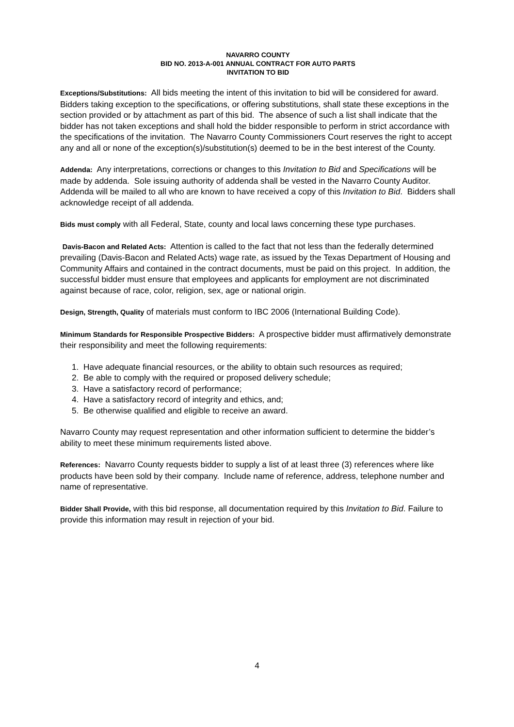NAVARRO COUNTY
BID NO. 2013-A-001 ANNUAL CONTRACT FOR AUTO PARTS
INVITATION TO BID
Exceptions/Substitutions: All bids meeting the intent of this invitation to bid will be considered for award. Bidders taking exception to the specifications, or offering substitutions, shall state these exceptions in the section provided or by attachment as part of this bid. The absence of such a list shall indicate that the bidder has not taken exceptions and shall hold the bidder responsible to perform in strict accordance with the specifications of the invitation. The Navarro County Commissioners Court reserves the right to accept any and all or none of the exception(s)/substitution(s) deemed to be in the best interest of the County.
Addenda: Any interpretations, corrections or changes to this Invitation to Bid and Specifications will be made by addenda. Sole issuing authority of addenda shall be vested in the Navarro County Auditor. Addenda will be mailed to all who are known to have received a copy of this Invitation to Bid. Bidders shall acknowledge receipt of all addenda.
Bids must comply with all Federal, State, county and local laws concerning these type purchases.
Davis-Bacon and Related Acts: Attention is called to the fact that not less than the federally determined prevailing (Davis-Bacon and Related Acts) wage rate, as issued by the Texas Department of Housing and Community Affairs and contained in the contract documents, must be paid on this project. In addition, the successful bidder must ensure that employees and applicants for employment are not discriminated against because of race, color, religion, sex, age or national origin.
Design, Strength, Quality of materials must conform to IBC 2006 (International Building Code).
Minimum Standards for Responsible Prospective Bidders: A prospective bidder must affirmatively demonstrate their responsibility and meet the following requirements:
1. Have adequate financial resources, or the ability to obtain such resources as required;
2. Be able to comply with the required or proposed delivery schedule;
3. Have a satisfactory record of performance;
4. Have a satisfactory record of integrity and ethics, and;
5. Be otherwise qualified and eligible to receive an award.
Navarro County may request representation and other information sufficient to determine the bidder’s ability to meet these minimum requirements listed above.
References: Navarro County requests bidder to supply a list of at least three (3) references where like products have been sold by their company. Include name of reference, address, telephone number and name of representative.
Bidder Shall Provide, with this bid response, all documentation required by this Invitation to Bid. Failure to provide this information may result in rejection of your bid.
4